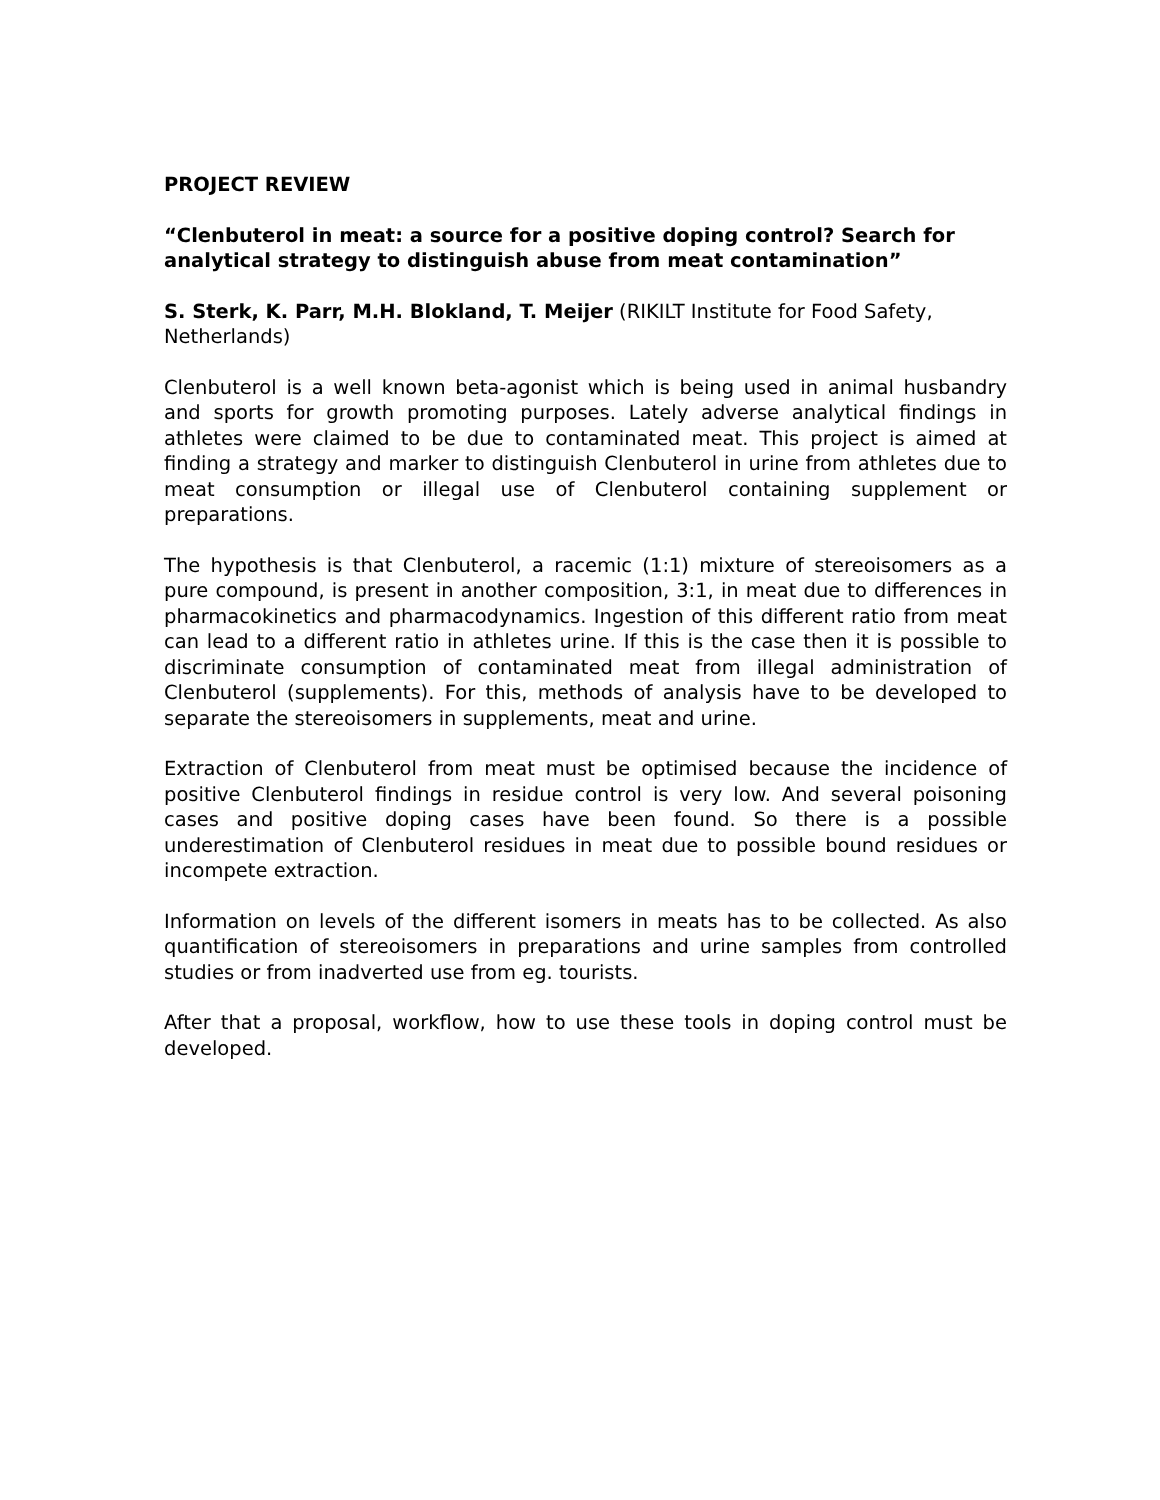PROJECT REVIEW
“Clenbuterol in meat: a source for a positive doping control? Search for analytical strategy to distinguish abuse from meat contamination”
S. Sterk, K. Parr, M.H. Blokland, T. Meijer (RIKILT Institute for Food Safety, Netherlands)
Clenbuterol is a well known beta-agonist which is being used in animal husbandry and sports for growth promoting purposes. Lately adverse analytical findings in athletes were claimed to be due to contaminated meat. This project is aimed at finding a strategy and marker to distinguish Clenbuterol in urine from athletes due to meat consumption or illegal use of Clenbuterol containing supplement or preparations.
The hypothesis is that Clenbuterol, a racemic (1:1) mixture of stereoisomers as a pure compound, is present in another composition, 3:1, in meat due to differences in pharmacokinetics and pharmacodynamics. Ingestion of this different ratio from meat can lead to a different ratio in athletes urine. If this is the case then it is possible to discriminate consumption of contaminated meat from illegal administration of Clenbuterol (supplements). For this, methods of analysis have to be developed to separate the stereoisomers in supplements, meat and urine.
Extraction of Clenbuterol from meat must be optimised because the incidence of positive Clenbuterol findings in residue control is very low. And several poisoning cases and positive doping cases have been found. So there is a possible underestimation of Clenbuterol residues in meat due to possible bound residues or incompete extraction.
Information on levels of the different isomers in meats has to be collected. As also quantification of stereoisomers in preparations and urine samples from controlled studies or from inadverted use from eg. tourists.
After that a proposal, workflow, how to use these tools in doping control must be developed.